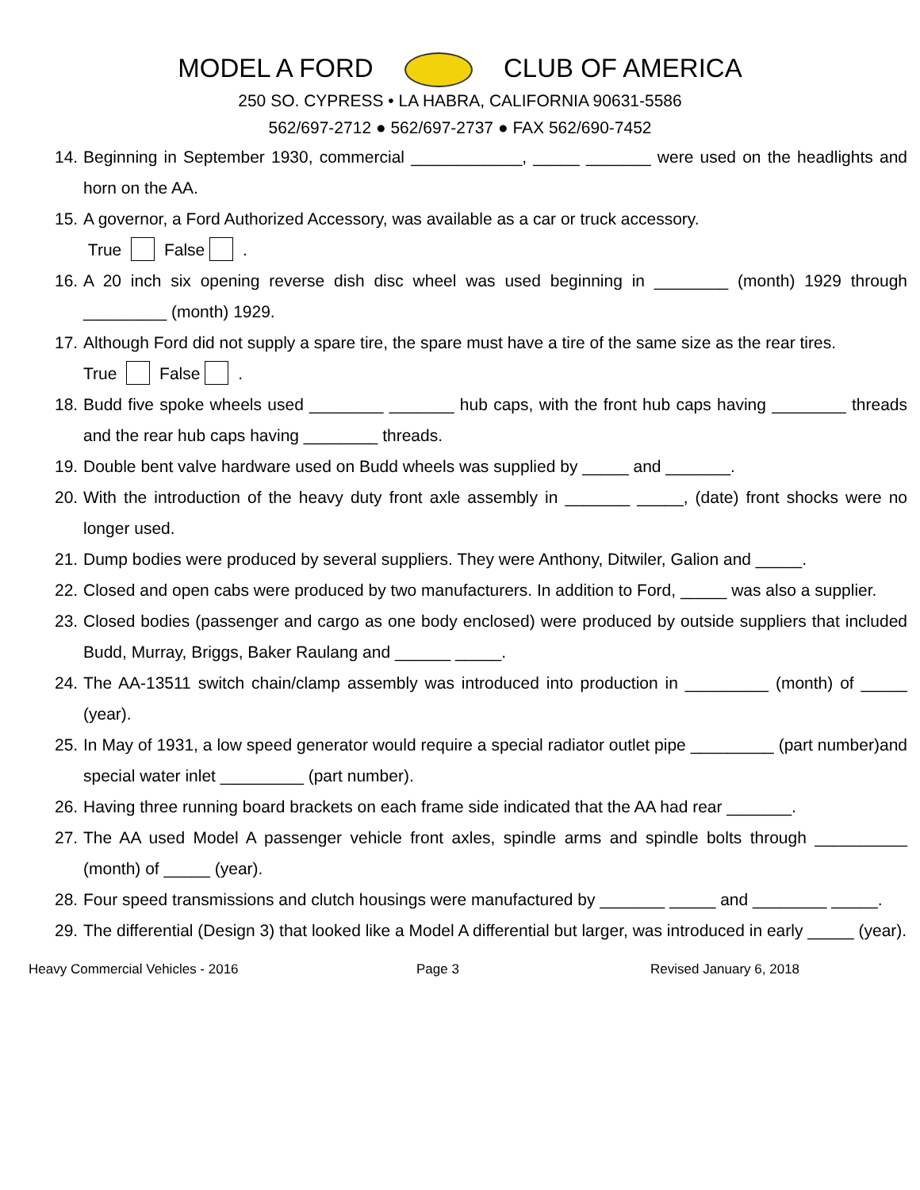MODEL A FORD CLUB OF AMERICA
250 SO. CYPRESS • LA HABRA, CALIFORNIA 90631-5586
562/697-2712 ● 562/697-2737 ● FAX 562/690-7452
14. Beginning in September 1930, commercial ____________, _____ _______ were used on the headlights and horn on the AA.
15. A governor, a Ford Authorized Accessory, was available as a car or truck accessory.
True False .
16. A 20 inch six opening reverse dish disc wheel was used beginning in ________ (month) 1929 through _________ (month) 1929.
17. Although Ford did not supply a spare tire, the spare must have a tire of the same size as the rear tires.
True False .
18. Budd five spoke wheels used ________ _______ hub caps, with the front hub caps having ________ threads and the rear hub caps having ________ threads.
19. Double bent valve hardware used on Budd wheels was supplied by _____ and _______.
20. With the introduction of the heavy duty front axle assembly in _______ _____, (date) front shocks were no longer used.
21. Dump bodies were produced by several suppliers. They were Anthony, Ditwiler, Galion and _____.
22. Closed and open cabs were produced by two manufacturers. In addition to Ford, _____ was also a supplier.
23. Closed bodies (passenger and cargo as one body enclosed) were produced by outside suppliers that included Budd, Murray, Briggs, Baker Raulang and ______ _____.
24. The AA-13511 switch chain/clamp assembly was introduced into production in _________ (month) of _____ (year).
25. In May of 1931, a low speed generator would require a special radiator outlet pipe _________ (part number)and special water inlet _________ (part number).
26. Having three running board brackets on each frame side indicated that the AA had rear _______.
27. The AA used Model A passenger vehicle front axles, spindle arms and spindle bolts through __________ (month) of _____ (year).
28. Four speed transmissions and clutch housings were manufactured by _______ _____ and ________ _____.
29. The differential (Design 3) that looked like a Model A differential but larger, was introduced in early _____ (year).
Heavy Commercial Vehicles - 2016 Page 3 Revised January 6, 2018